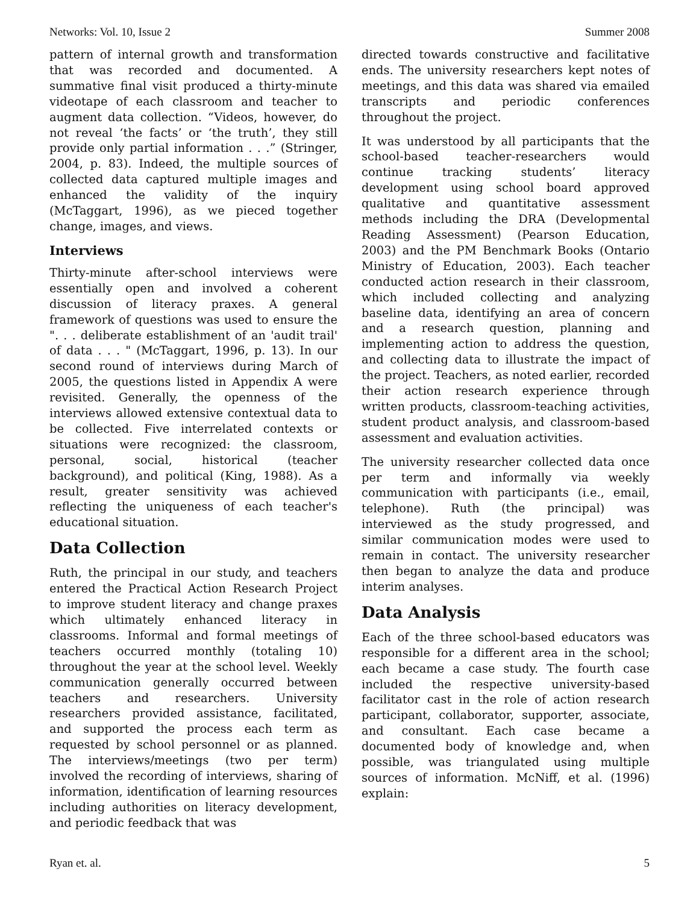Networks: Vol. 10, Issue 2 Summer 2008
pattern of internal growth and transformation that was recorded and documented. A summative final visit produced a thirty-minute videotape of each classroom and teacher to augment data collection. “Videos, however, do not reveal ‘the facts’ or ‘the truth’, they still provide only partial information . . .” (Stringer, 2004, p. 83). Indeed, the multiple sources of collected data captured multiple images and enhanced the validity of the inquiry (McTaggart, 1996), as we pieced together change, images, and views.
Interviews
Thirty-minute after-school interviews were essentially open and involved a coherent discussion of literacy praxes. A general framework of questions was used to ensure the ". . . deliberate establishment of an 'audit trail' of data . . . " (McTaggart, 1996, p. 13). In our second round of interviews during March of 2005, the questions listed in Appendix A were revisited. Generally, the openness of the interviews allowed extensive contextual data to be collected. Five interrelated contexts or situations were recognized: the classroom, personal, social, historical (teacher background), and political (King, 1988). As a result, greater sensitivity was achieved reflecting the uniqueness of each teacher's educational situation.
Data Collection
Ruth, the principal in our study, and teachers entered the Practical Action Research Project to improve student literacy and change praxes which ultimately enhanced literacy in classrooms. Informal and formal meetings of teachers occurred monthly (totaling 10) throughout the year at the school level. Weekly communication generally occurred between teachers and researchers. University researchers provided assistance, facilitated, and supported the process each term as requested by school personnel or as planned. The interviews/meetings (two per term) involved the recording of interviews, sharing of information, identification of learning resources including authorities on literacy development, and periodic feedback that was
directed towards constructive and facilitative ends. The university researchers kept notes of meetings, and this data was shared via emailed transcripts and periodic conferences throughout the project.
It was understood by all participants that the school-based teacher-researchers would continue tracking students’ literacy development using school board approved qualitative and quantitative assessment methods including the DRA (Developmental Reading Assessment) (Pearson Education, 2003) and the PM Benchmark Books (Ontario Ministry of Education, 2003). Each teacher conducted action research in their classroom, which included collecting and analyzing baseline data, identifying an area of concern and a research question, planning and implementing action to address the question, and collecting data to illustrate the impact of the project. Teachers, as noted earlier, recorded their action research experience through written products, classroom-teaching activities, student product analysis, and classroom-based assessment and evaluation activities.
The university researcher collected data once per term and informally via weekly communication with participants (i.e., email, telephone). Ruth (the principal) was interviewed as the study progressed, and similar communication modes were used to remain in contact. The university researcher then began to analyze the data and produce interim analyses.
Data Analysis
Each of the three school-based educators was responsible for a different area in the school; each became a case study. The fourth case included the respective university-based facilitator cast in the role of action research participant, collaborator, supporter, associate, and consultant. Each case became a documented body of knowledge and, when possible, was triangulated using multiple sources of information. McNiff, et al. (1996) explain:
Ryan et. al. 5